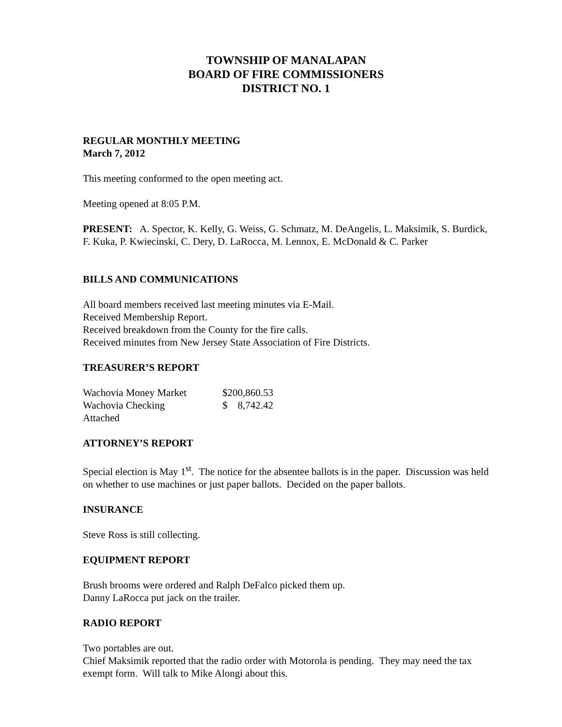TOWNSHIP OF MANALAPAN
BOARD OF FIRE COMMISSIONERS
DISTRICT NO. 1
REGULAR MONTHLY MEETING
March 7, 2012
This meeting conformed to the open meeting act.
Meeting opened at 8:05 P.M.
PRESENT: A. Spector, K. Kelly, G. Weiss, G. Schmatz, M. DeAngelis, L. Maksimik, S. Burdick, F. Kuka, P. Kwiecinski, C. Dery, D. LaRocca, M. Lennox, E. McDonald & C. Parker
BILLS AND COMMUNICATIONS
All board members received last meeting minutes via E-Mail.
Received Membership Report.
Received breakdown from the County for the fire calls.
Received minutes from New Jersey State Association of Fire Districts.
TREASURER’S REPORT
| Wachovia Money Market | $200,860.53 |
| Wachovia Checking | $ 8,742.42 |
| Attached | |
ATTORNEY’S REPORT
Special election is May 1<sup>st</sup>. The notice for the absentee ballots is in the paper. Discussion was held on whether to use machines or just paper ballots. Decided on the paper ballots.
INSURANCE
Steve Ross is still collecting.
EQUIPMENT REPORT
Brush brooms were ordered and Ralph DeFalco picked them up.
Danny LaRocca put jack on the trailer.
RADIO REPORT
Two portables are out.
Chief Maksimik reported that the radio order with Motorola is pending. They may need the tax exempt form. Will talk to Mike Alongi about this.